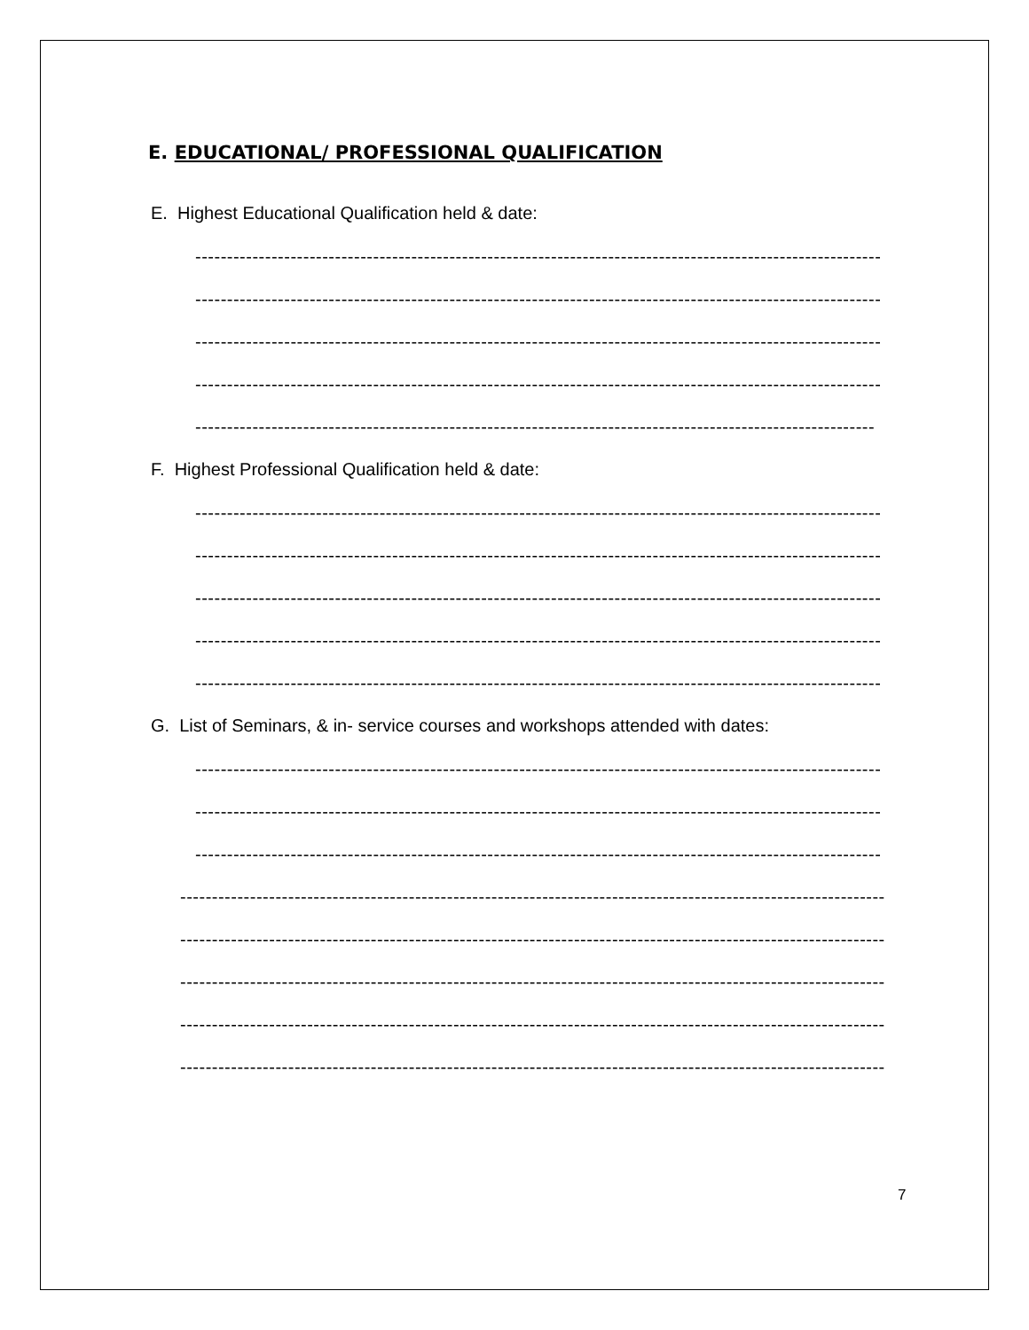E. EDUCATIONAL/ PROFESSIONAL QUALIFICATION
E. Highest Educational Qualification held & date:
------------------------------------------------------------------------------------------------------------
------------------------------------------------------------------------------------------------------------
------------------------------------------------------------------------------------------------------------
------------------------------------------------------------------------------------------------------------
-----------------------------------------------------------------------------------------------------------
F. Highest Professional Qualification held & date:
------------------------------------------------------------------------------------------------------------
------------------------------------------------------------------------------------------------------------
------------------------------------------------------------------------------------------------------------
------------------------------------------------------------------------------------------------------------
------------------------------------------------------------------------------------------------------------
G. List of Seminars, & in- service courses and workshops attended with dates:
------------------------------------------------------------------------------------------------------------
------------------------------------------------------------------------------------------------------------
------------------------------------------------------------------------------------------------------------
---------------------------------------------------------------------------------------------------------------
---------------------------------------------------------------------------------------------------------------
---------------------------------------------------------------------------------------------------------------
---------------------------------------------------------------------------------------------------------------
---------------------------------------------------------------------------------------------------------------
7